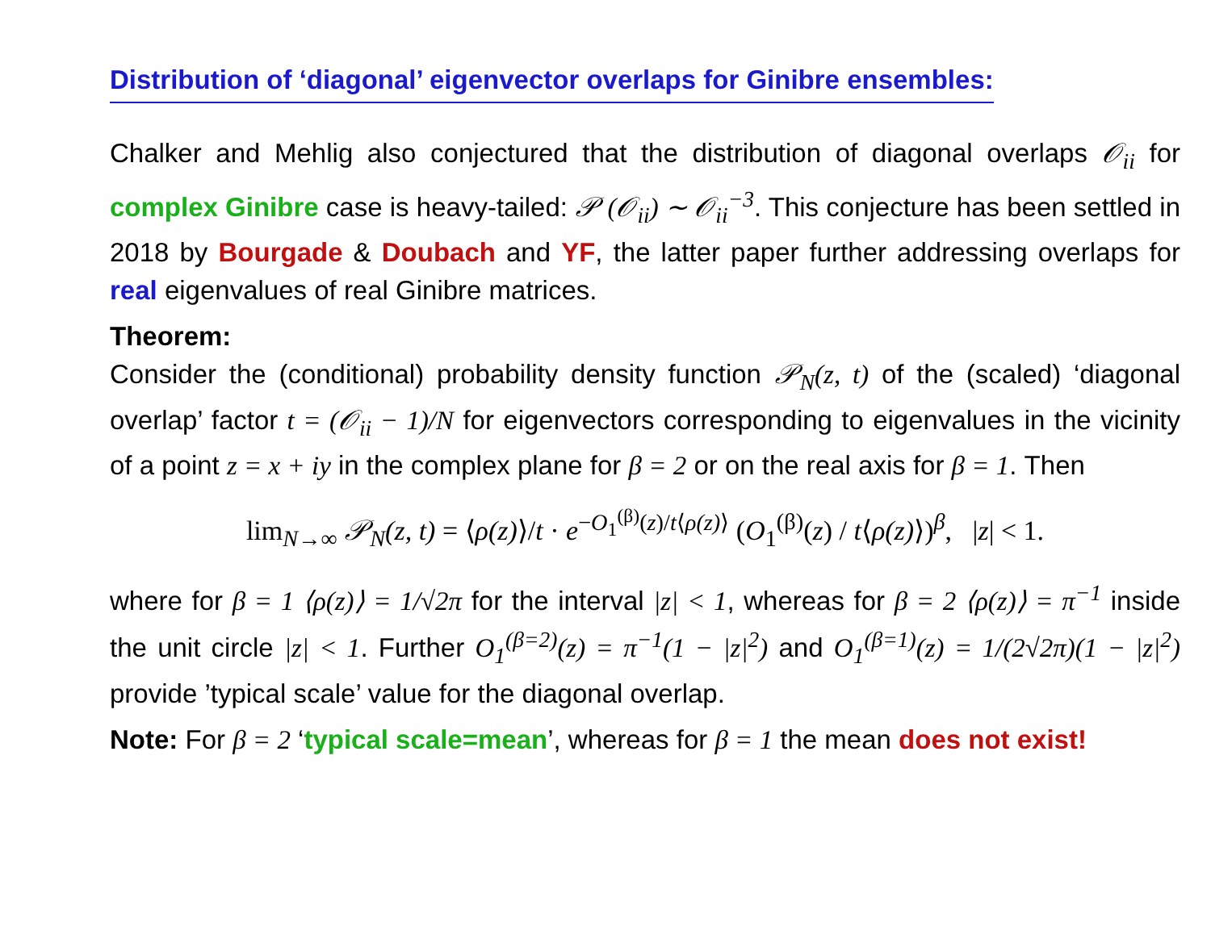Distribution of ‘diagonal’ eigenvector overlaps for Ginibre ensembles:
Chalker and Mehlig also conjectured that the distribution of diagonal overlaps 𝒪<sub>ii</sub> for complex Ginibre case is heavy-tailed: 𝒫 (𝒪<sub>ii</sub>) ∼ 𝒪<sub>ii</sub><sup>−3</sup>. This conjecture has been settled in 2018 by Bourgade & Doubach and YF, the latter paper further addressing overlaps for real eigenvalues of real Ginibre matrices.
Theorem:
Consider the (conditional) probability density function 𝒫<sub>N</sub>(z, t) of the (scaled) ‘diagonal overlap’ factor t = (𝒪<sub>ii</sub> − 1)/N for eigenvectors corresponding to eigenvalues in the vicinity of a point z = x + iy in the complex plane for β = 2 or on the real axis for β = 1. Then
lim<sub>N→∞</sub> 𝒫<sub>N</sub>(z, t) = ⟨ρ(z)⟩/t · e<sup>−O<sub>1</sub><sup>(β)</sup>(z)/t⟨ρ(z)⟩</sup> (O<sub>1</sub><sup>(β)</sup>(z) / t⟨ρ(z)⟩)<sup>β</sup>, |z| < 1.
where for β = 1 ⟨ρ(z)⟩ = 1/√2π for the interval |z| < 1, whereas for β = 2 ⟨ρ(z)⟩ = π<sup>−1</sup> inside the unit circle |z| < 1. Further O<sub>1</sub><sup>(β=2)</sup>(z) = π<sup>−1</sup>(1 − |z|<sup>2</sup>) and O<sub>1</sub><sup>(β=1)</sup>(z) = 1/(2√2π)(1 − |z|<sup>2</sup>) provide ’typical scale’ value for the diagonal overlap.
Note: For β = 2 ‘typical scale=mean’, whereas for β = 1 the mean does not exist!